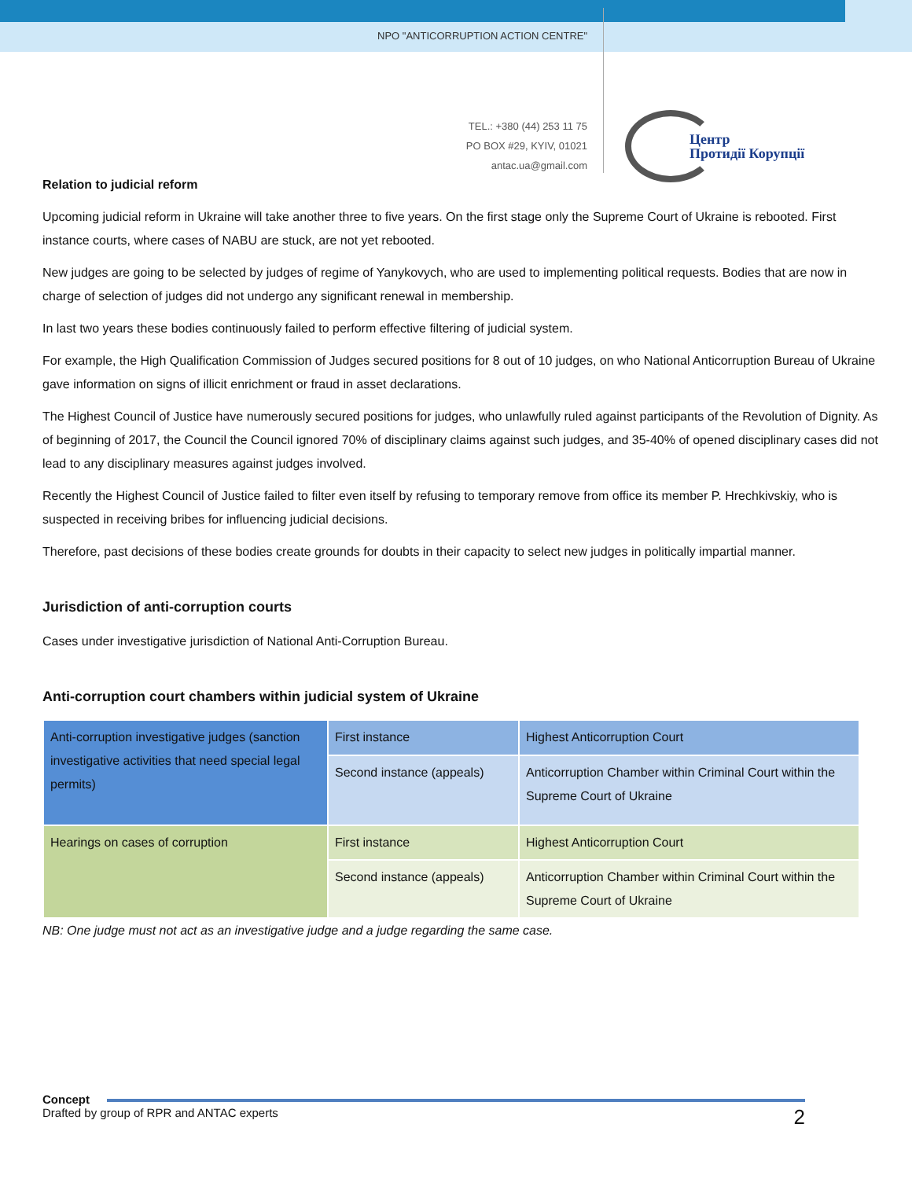NPO "ANTICORRUPTION ACTION CENTRE"
TEL.: +380 (44) 253 11 75
PO BOX #29, KYIV, 01021
antac.ua@gmail.com
Центр
Протидії Корупції
Relation to judicial reform
Upcoming judicial reform in Ukraine will take another three to five years. On the first stage only the Supreme Court of Ukraine is rebooted. First instance courts, where cases of NABU are stuck, are not yet rebooted.
New judges are going to be selected by judges of regime of Yanykovych, who are used to implementing political requests. Bodies that are now in charge of selection of judges did not undergo any significant renewal in membership.
In last two years these bodies continuously failed to perform effective filtering of judicial system.
For example, the High Qualification Commission of Judges secured positions for 8 out of 10 judges, on who National Anticorruption Bureau of Ukraine gave information on signs of illicit enrichment or fraud in asset declarations.
The Highest Council of Justice have numerously secured positions for judges, who unlawfully ruled against participants of the Revolution of Dignity. As of beginning of 2017, the Council the Council ignored 70% of disciplinary claims against such judges, and 35-40% of opened disciplinary cases did not lead to any disciplinary measures against judges involved.
Recently the Highest Council of Justice failed to filter even itself by refusing to temporary remove from office its member P. Hrechkivskiy, who is suspected in receiving bribes for influencing judicial decisions.
Therefore, past decisions of these bodies create grounds for doubts in their capacity to select new judges in politically impartial manner.
Jurisdiction of anti-corruption courts
Cases under investigative jurisdiction of National Anti-Corruption Bureau.
Anti-corruption court chambers within judicial system of Ukraine
| Anti-corruption investigative judges (sanction investigative activities that need special legal permits) | First instance | Highest Anticorruption Court |
| | Second instance (appeals) | Anticorruption Chamber within Criminal Court within the Supreme Court of Ukraine |
| Hearings on cases of corruption | First instance | Highest Anticorruption Court |
| | Second instance (appeals) | Anticorruption Chamber within Criminal Court within the Supreme Court of Ukraine |
NB: One judge must not act as an investigative judge and a judge regarding the same case.
Concept
Drafted by group of RPR and ANTAC experts
2